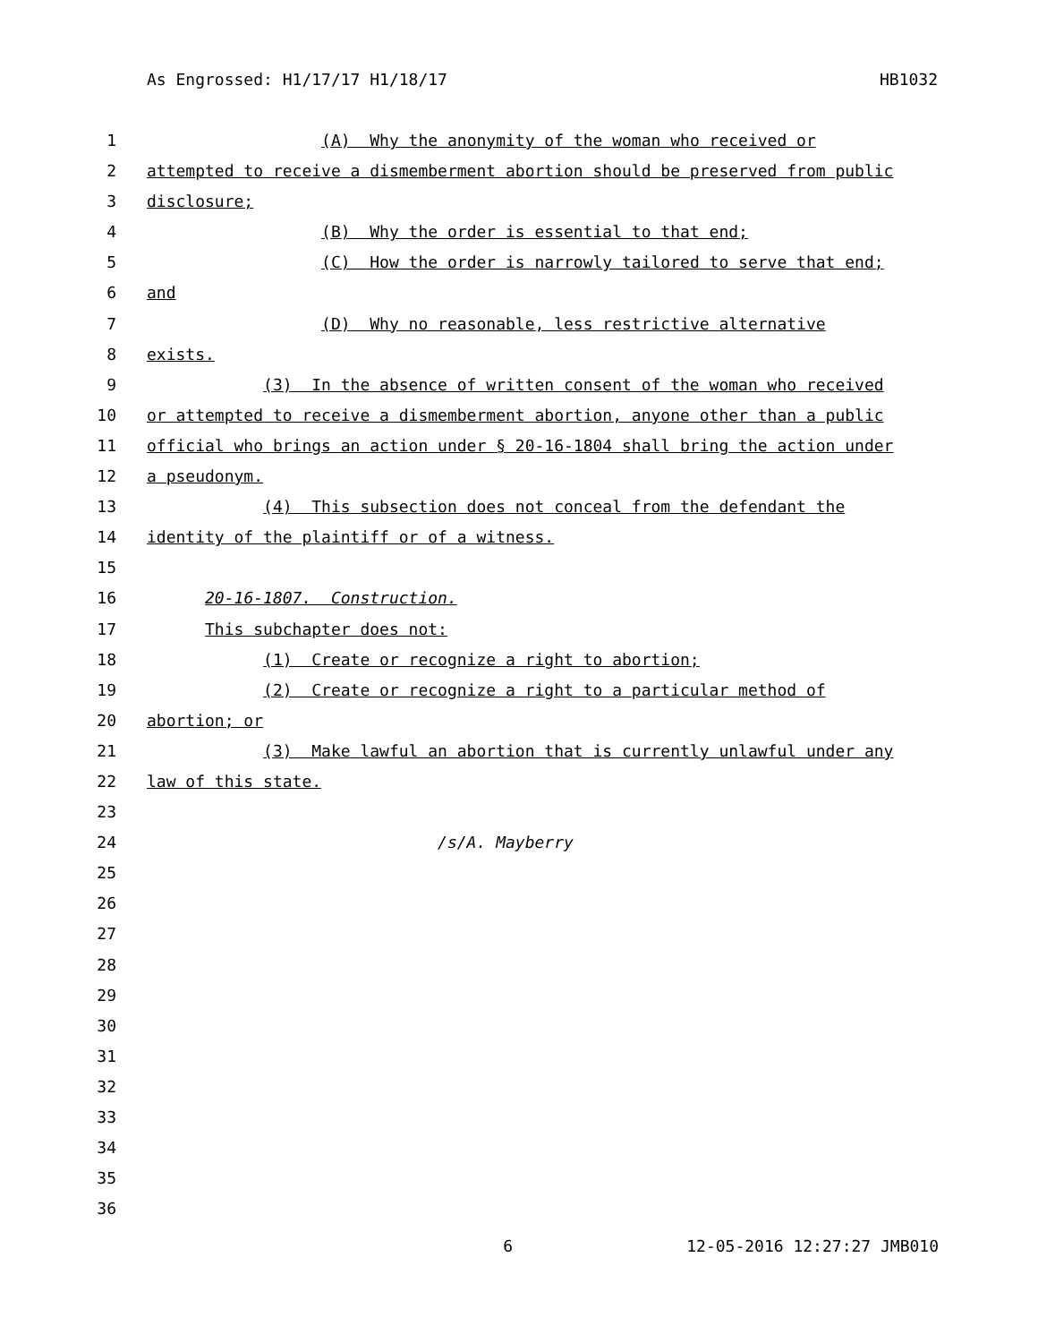As Engrossed: H1/17/17 H1/18/17 HB1032
1 (A) Why the anonymity of the woman who received or
2 attempted to receive a dismemberment abortion should be preserved from public
3 disclosure;
4 (B) Why the order is essential to that end;
5 (C) How the order is narrowly tailored to serve that end;
6 and
7 (D) Why no reasonable, less restrictive alternative
8 exists.
9 (3) In the absence of written consent of the woman who received
10 or attempted to receive a dismemberment abortion, anyone other than a public
11 official who brings an action under § 20-16-1804 shall bring the action under
12 a pseudonym.
13 (4) This subsection does not conceal from the defendant the
14 identity of the plaintiff or of a witness.
15
16 20-16-1807. Construction.
17 This subchapter does not:
18 (1) Create or recognize a right to abortion;
19 (2) Create or recognize a right to a particular method of
20 abortion; or
21 (3) Make lawful an abortion that is currently unlawful under any
22 law of this state.
23
24 /s/A. Mayberry
25
26
27
28
29
30
31
32
33
34
35
36
6 12-05-2016 12:27:27 JMB010